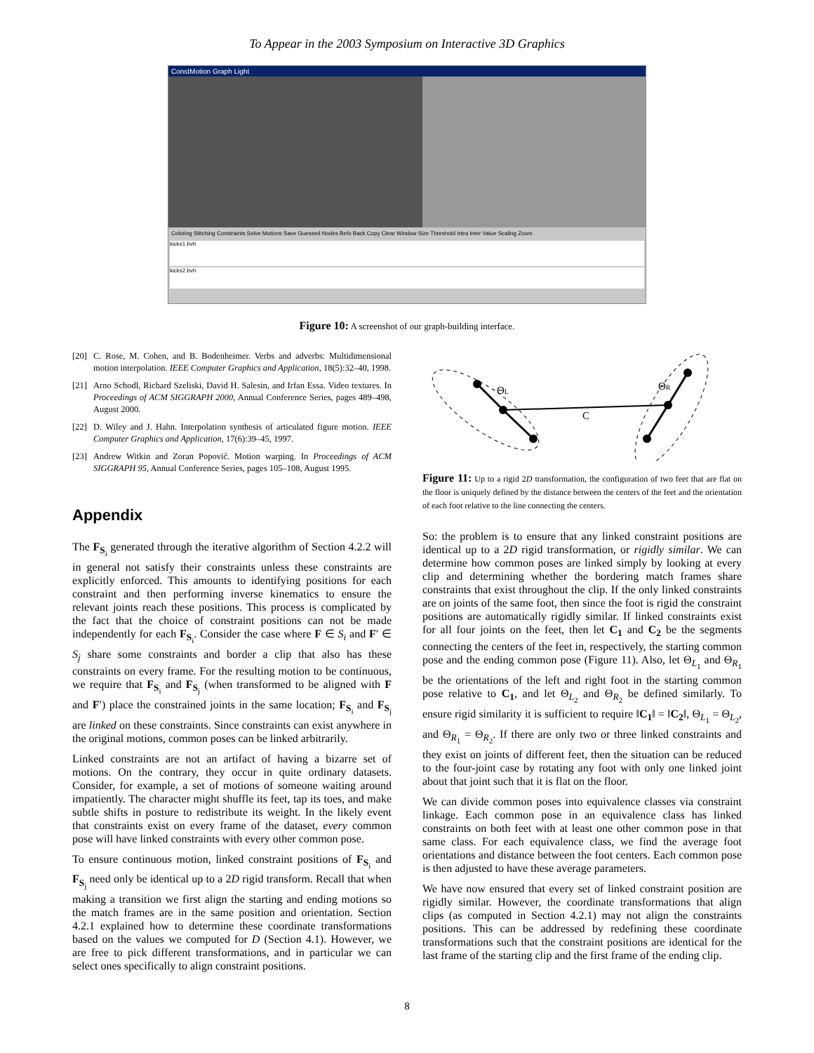To Appear in the 2003 Symposium on Interactive 3D Graphics
ConstMotion Graph Light
Coloring Stitching Constraints Solve Motions Save Guessed Nodes Befo Back Copy Clear Window Size Threshold Intra Inter Value Scaling Zoom
kicks1.bvh
kicks2.bvh
Figure 10: A screenshot of our graph-building interface.
[20] C. Rose, M. Cohen, and B. Bodenheimer. Verbs and adverbs: Multidimensional motion interpolation. IEEE Computer Graphics and Application, 18(5):32–40, 1998.
[21] Arno Schodl, Richard Szeliski, David H. Salesin, and Irfan Essa. Video textures. In Proceedings of ACM SIGGRAPH 2000, Annual Conference Series, pages 489–498, August 2000.
[22] D. Wiley and J. Hahn. Interpolation synthesis of articulated figure motion. IEEE Computer Graphics and Application, 17(6):39–45, 1997.
[23] Andrew Witkin and Zoran Popović. Motion warping. In Proceedings of ACM SIGGRAPH 95, Annual Conference Series, pages 105–108, August 1995.
Appendix
The F<sub>S<sub>i</sub></sub> generated through the iterative algorithm of Section 4.2.2 will in general not satisfy their constraints unless these constraints are explicitly enforced. This amounts to identifying positions for each constraint and then performing inverse kinematics to ensure the relevant joints reach these positions. This process is complicated by the fact that the choice of constraint positions can not be made independently for each F<sub>S<sub>i</sub></sub>. Consider the case where F ∈ S<sub>i</sub> and F′ ∈ S<sub>j</sub> share some constraints and border a clip that also has these constraints on every frame. For the resulting motion to be continuous, we require that F<sub>S<sub>i</sub></sub> and F<sub>S<sub>j</sub></sub> (when transformed to be aligned with F and F′) place the constrained joints in the same location; F<sub>S<sub>i</sub></sub> and F<sub>S<sub>j</sub></sub> are linked on these constraints. Since constraints can exist anywhere in the original motions, common poses can be linked arbitrarily.
Linked constraints are not an artifact of having a bizarre set of motions. On the contrary, they occur in quite ordinary datasets. Consider, for example, a set of motions of someone waiting around impatiently. The character might shuffle its feet, tap its toes, and make subtle shifts in posture to redistribute its weight. In the likely event that constraints exist on every frame of the dataset, every common pose will have linked constraints with every other common pose.
To ensure continuous motion, linked constraint positions of F<sub>S<sub>i</sub></sub> and F<sub>S<sub>j</sub></sub> need only be identical up to a 2D rigid transform. Recall that when making a transition we first align the starting and ending motions so the match frames are in the same position and orientation. Section 4.2.1 explained how to determine these coordinate transformations based on the values we computed for D (Section 4.1). However, we are free to pick different transformations, and in particular we can select ones specifically to align constraint positions.
ΘL
ΘR
C
Figure 11: Up to a rigid 2D transformation, the configuration of two feet that are flat on the floor is uniquely defined by the distance between the centers of the feet and the orientation of each foot relative to the line connecting the centers.
So: the problem is to ensure that any linked constraint positions are identical up to a 2D rigid transformation, or rigidly similar. We can determine how common poses are linked simply by looking at every clip and determining whether the bordering match frames share constraints that exist throughout the clip. If the only linked constraints are on joints of the same foot, then since the foot is rigid the constraint positions are automatically rigidly similar. If linked constraints exist for all four joints on the feet, then let C<sub>1</sub> and C<sub>2</sub> be the segments connecting the centers of the feet in, respectively, the starting common pose and the ending common pose (Figure 11). Also, let Θ<sub>L<sub>1</sub></sub> and Θ<sub>R<sub>1</sub></sub> be the orientations of the left and right foot in the starting common pose relative to C<sub>1</sub>, and let Θ<sub>L<sub>2</sub></sub> and Θ<sub>R<sub>2</sub></sub> be defined similarly. To ensure rigid similarity it is sufficient to require ‖C<sub>1</sub>‖ = ‖C<sub>2</sub>‖, Θ<sub>L<sub>1</sub></sub> = Θ<sub>L<sub>2</sub></sub>, and Θ<sub>R<sub>1</sub></sub> = Θ<sub>R<sub>2</sub></sub>. If there are only two or three linked constraints and they exist on joints of different feet, then the situation can be reduced to the four-joint case by rotating any foot with only one linked joint about that joint such that it is flat on the floor.
We can divide common poses into equivalence classes via constraint linkage. Each common pose in an equivalence class has linked constraints on both feet with at least one other common pose in that same class. For each equivalence class, we find the average foot orientations and distance between the foot centers. Each common pose is then adjusted to have these average parameters.
We have now ensured that every set of linked constraint position are rigidly similar. However, the coordinate transformations that align clips (as computed in Section 4.2.1) may not align the constraints positions. This can be addressed by redefining these coordinate transformations such that the constraint positions are identical for the last frame of the starting clip and the first frame of the ending clip.
8